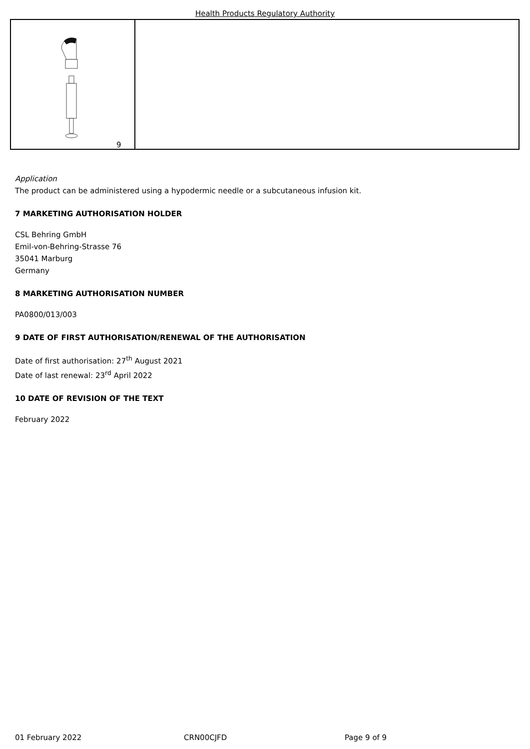Health Products Regulatory Authority
| 9 | |
Application
The product can be administered using a hypodermic needle or a subcutaneous infusion kit.
7 MARKETING AUTHORISATION HOLDER
CSL Behring GmbH
Emil-von-Behring-Strasse 76
35041 Marburg
Germany
8 MARKETING AUTHORISATION NUMBER
PA0800/013/003
9 DATE OF FIRST AUTHORISATION/RENEWAL OF THE AUTHORISATION
Date of first authorisation: 27<sup>th</sup> August 2021
Date of last renewal: 23<sup>rd</sup> April 2022
10 DATE OF REVISION OF THE TEXT
February 2022
01 February 2022 CRN00CJFD Page 9 of 9